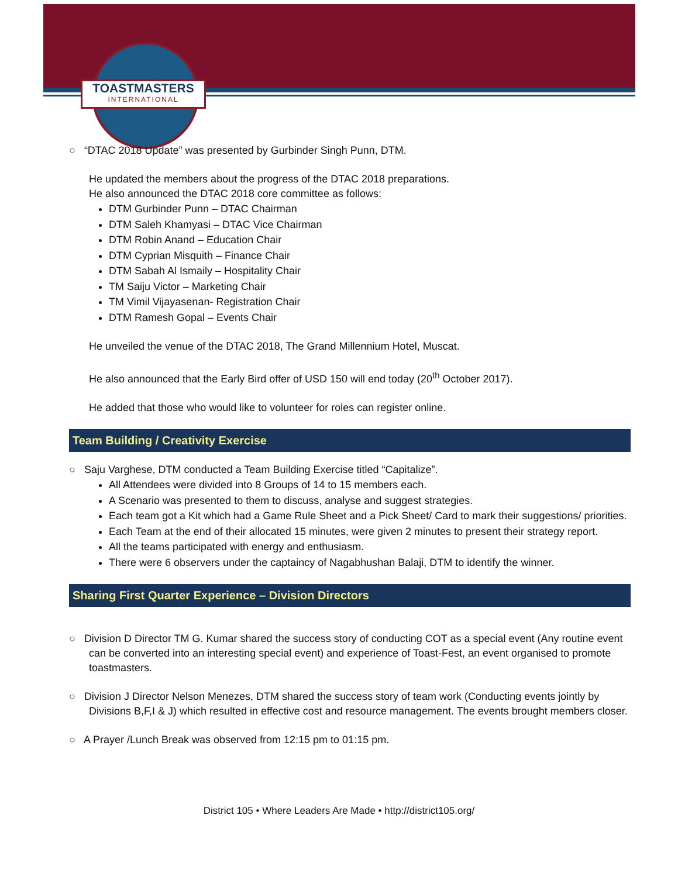TOASTMASTERS
INTERNATIONAL
○ “DTAC 2018 Update” was presented by Gurbinder Singh Punn, DTM.
He updated the members about the progress of the DTAC 2018 preparations.
He also announced the DTAC 2018 core committee as follows:
DTM Gurbinder Punn – DTAC Chairman
DTM Saleh Khamyasi – DTAC Vice Chairman
DTM Robin Anand – Education Chair
DTM Cyprian Misquith – Finance Chair
DTM Sabah Al Ismaily – Hospitality Chair
TM Saiju Victor – Marketing Chair
TM Vimil Vijayasenan- Registration Chair
DTM Ramesh Gopal – Events Chair
He unveiled the venue of the DTAC 2018, The Grand Millennium Hotel, Muscat.
He also announced that the Early Bird offer of USD 150 will end today (20<sup>th</sup> October 2017).
He added that those who would like to volunteer for roles can register online.
Team Building / Creativity Exercise
○ Saju Varghese, DTM conducted a Team Building Exercise titled “Capitalize”.
All Attendees were divided into 8 Groups of 14 to 15 members each.
A Scenario was presented to them to discuss, analyse and suggest strategies.
Each team got a Kit which had a Game Rule Sheet and a Pick Sheet/ Card to mark their suggestions/ priorities.
Each Team at the end of their allocated 15 minutes, were given 2 minutes to present their strategy report.
All the teams participated with energy and enthusiasm.
There were 6 observers under the captaincy of Nagabhushan Balaji, DTM to identify the winner.
Sharing First Quarter Experience – Division Directors
○ Division D Director TM G. Kumar shared the success story of conducting COT as a special event (Any routine event can be converted into an interesting special event) and experience of Toast-Fest, an event organised to promote toastmasters.
○ Division J Director Nelson Menezes, DTM shared the success story of team work (Conducting events jointly by Divisions B,F,I & J) which resulted in effective cost and resource management. The events brought members closer.
○ A Prayer /Lunch Break was observed from 12:15 pm to 01:15 pm.
District 105 • Where Leaders Are Made • http://district105.org/